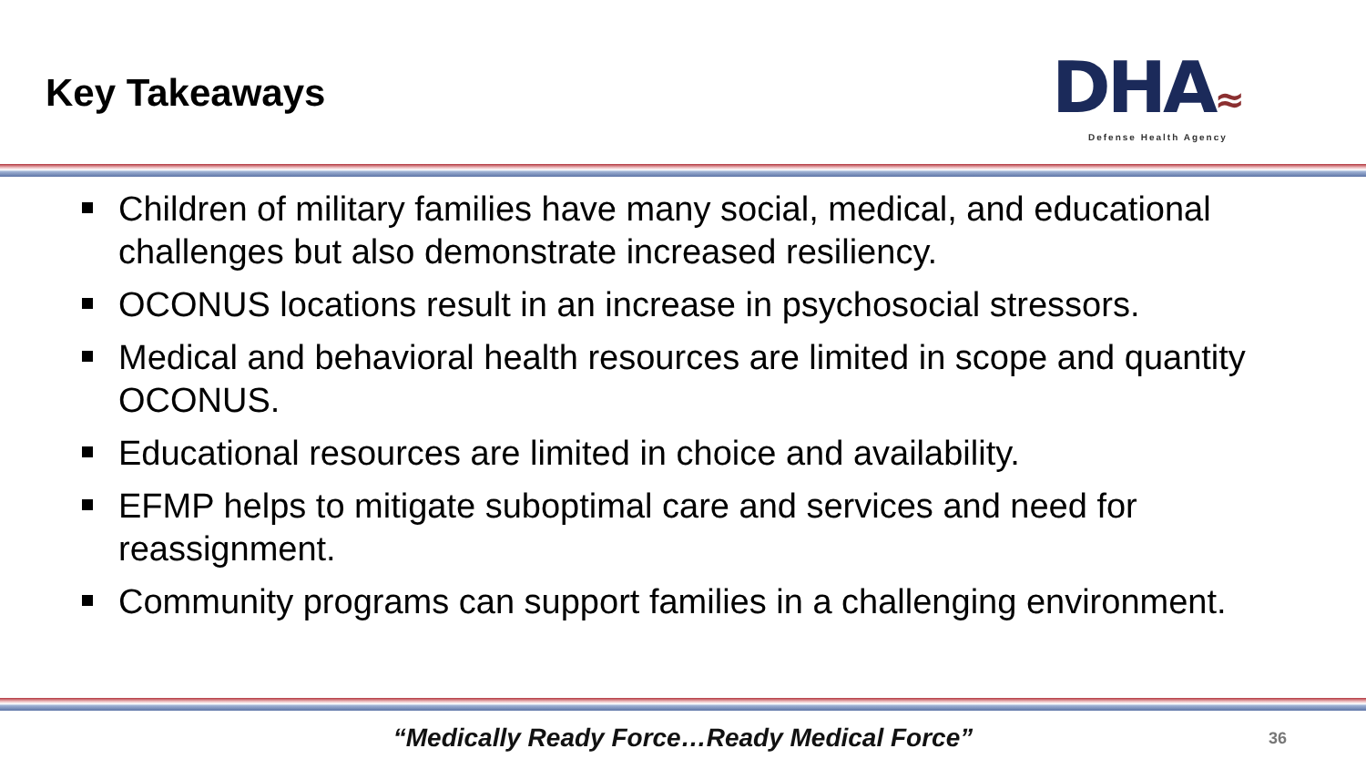Key Takeaways
DHA≈
Defense Health Agency
Children of military families have many social, medical, and educational challenges but also demonstrate increased resiliency.
OCONUS locations result in an increase in psychosocial stressors.
Medical and behavioral health resources are limited in scope and quantity OCONUS.
Educational resources are limited in choice and availability.
EFMP helps to mitigate suboptimal care and services and need for reassignment.
Community programs can support families in a challenging environment.
“Medically Ready Force…Ready Medical Force”
36